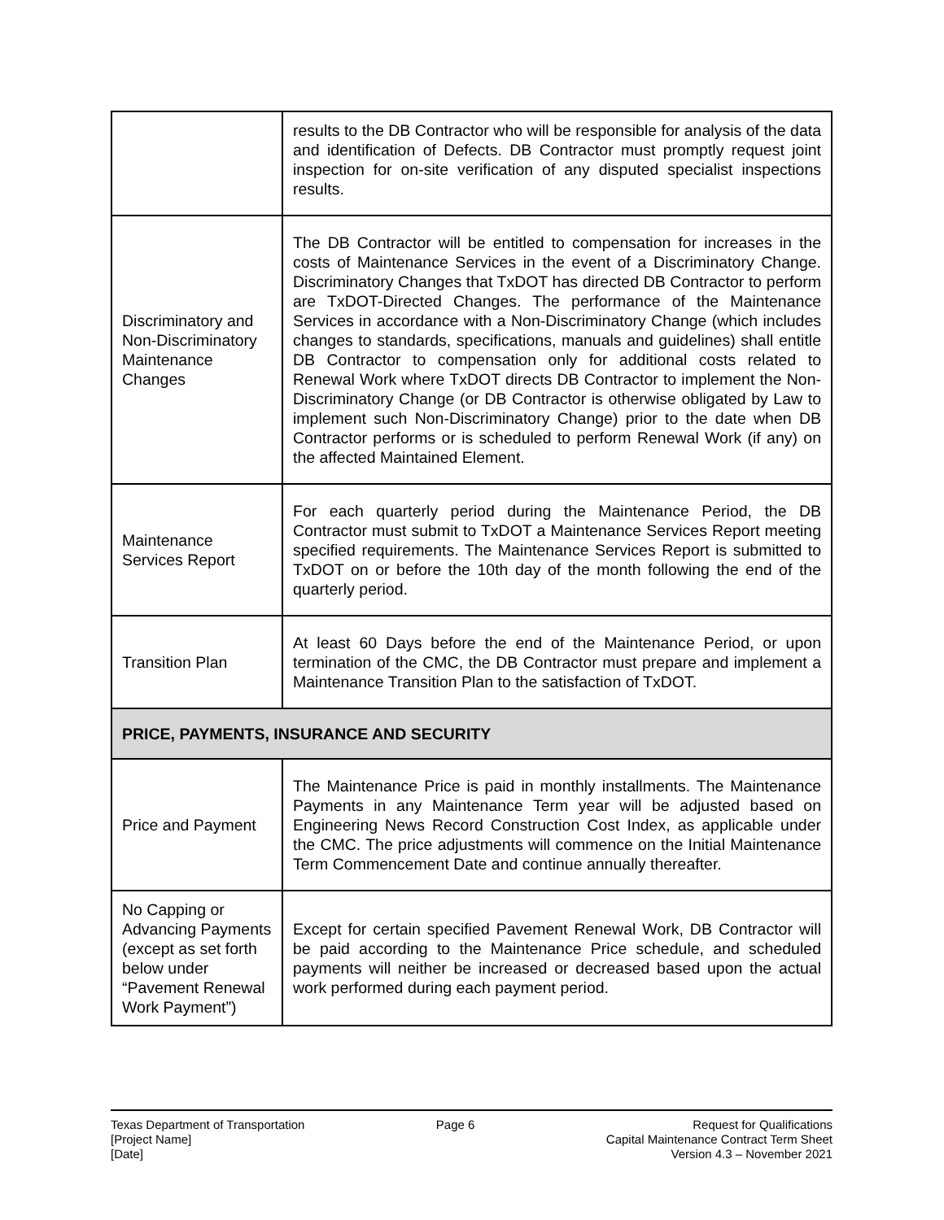| | results to the DB Contractor who will be responsible for analysis of the data and identification of Defects. DB Contractor must promptly request joint inspection for on-site verification of any disputed specialist inspections results. |
| Discriminatory and Non-Discriminatory Maintenance Changes | The DB Contractor will be entitled to compensation for increases in the costs of Maintenance Services in the event of a Discriminatory Change. Discriminatory Changes that TxDOT has directed DB Contractor to perform are TxDOT-Directed Changes. The performance of the Maintenance Services in accordance with a Non-Discriminatory Change (which includes changes to standards, specifications, manuals and guidelines) shall entitle DB Contractor to compensation only for additional costs related to Renewal Work where TxDOT directs DB Contractor to implement the Non-Discriminatory Change (or DB Contractor is otherwise obligated by Law to implement such Non-Discriminatory Change) prior to the date when DB Contractor performs or is scheduled to perform Renewal Work (if any) on the affected Maintained Element. |
| Maintenance Services Report | For each quarterly period during the Maintenance Period, the DB Contractor must submit to TxDOT a Maintenance Services Report meeting specified requirements. The Maintenance Services Report is submitted to TxDOT on or before the 10th day of the month following the end of the quarterly period. |
| Transition Plan | At least 60 Days before the end of the Maintenance Period, or upon termination of the CMC, the DB Contractor must prepare and implement a Maintenance Transition Plan to the satisfaction of TxDOT. |
| PRICE, PAYMENTS, INSURANCE AND SECURITY | |
| Price and Payment | The Maintenance Price is paid in monthly installments. The Maintenance Payments in any Maintenance Term year will be adjusted based on Engineering News Record Construction Cost Index, as applicable under the CMC. The price adjustments will commence on the Initial Maintenance Term Commencement Date and continue annually thereafter. |
| No Capping or Advancing Payments (except as set forth below under “Pavement Renewal Work Payment”) | Except for certain specified Pavement Renewal Work, DB Contractor will be paid according to the Maintenance Price schedule, and scheduled payments will neither be increased or decreased based upon the actual work performed during each payment period. |
Texas Department of Transportation
[Project Name]
[Date]
Page 6 Request for Qualifications
Capital Maintenance Contract Term Sheet
Version 4.3 – November 2021